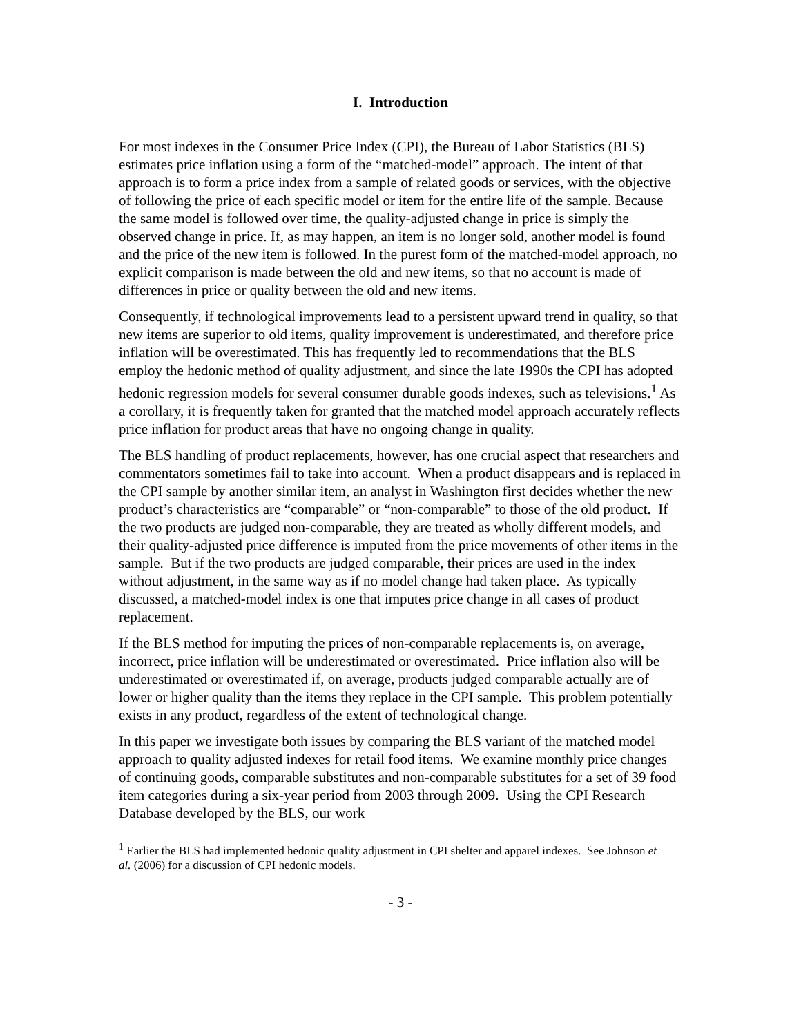I. Introduction
For most indexes in the Consumer Price Index (CPI), the Bureau of Labor Statistics (BLS) estimates price inflation using a form of the “matched-model” approach. The intent of that approach is to form a price index from a sample of related goods or services, with the objective of following the price of each specific model or item for the entire life of the sample. Because the same model is followed over time, the quality-adjusted change in price is simply the observed change in price. If, as may happen, an item is no longer sold, another model is found and the price of the new item is followed. In the purest form of the matched-model approach, no explicit comparison is made between the old and new items, so that no account is made of differences in price or quality between the old and new items.
Consequently, if technological improvements lead to a persistent upward trend in quality, so that new items are superior to old items, quality improvement is underestimated, and therefore price inflation will be overestimated. This has frequently led to recommendations that the BLS employ the hedonic method of quality adjustment, and since the late 1990s the CPI has adopted hedonic regression models for several consumer durable goods indexes, such as televisions.<sup>1</sup> As a corollary, it is frequently taken for granted that the matched model approach accurately reflects price inflation for product areas that have no ongoing change in quality.
The BLS handling of product replacements, however, has one crucial aspect that researchers and commentators sometimes fail to take into account. When a product disappears and is replaced in the CPI sample by another similar item, an analyst in Washington first decides whether the new product’s characteristics are “comparable” or “non-comparable” to those of the old product. If the two products are judged non-comparable, they are treated as wholly different models, and their quality-adjusted price difference is imputed from the price movements of other items in the sample. But if the two products are judged comparable, their prices are used in the index without adjustment, in the same way as if no model change had taken place. As typically discussed, a matched-model index is one that imputes price change in all cases of product replacement.
If the BLS method for imputing the prices of non-comparable replacements is, on average, incorrect, price inflation will be underestimated or overestimated. Price inflation also will be underestimated or overestimated if, on average, products judged comparable actually are of lower or higher quality than the items they replace in the CPI sample. This problem potentially exists in any product, regardless of the extent of technological change.
In this paper we investigate both issues by comparing the BLS variant of the matched model approach to quality adjusted indexes for retail food items. We examine monthly price changes of continuing goods, comparable substitutes and non-comparable substitutes for a set of 39 food item categories during a six-year period from 2003 through 2009. Using the CPI Research Database developed by the BLS, our work
<sup>1</sup> Earlier the BLS had implemented hedonic quality adjustment in CPI shelter and apparel indexes. See Johnson et al. (2006) for a discussion of CPI hedonic models.
- 3 -